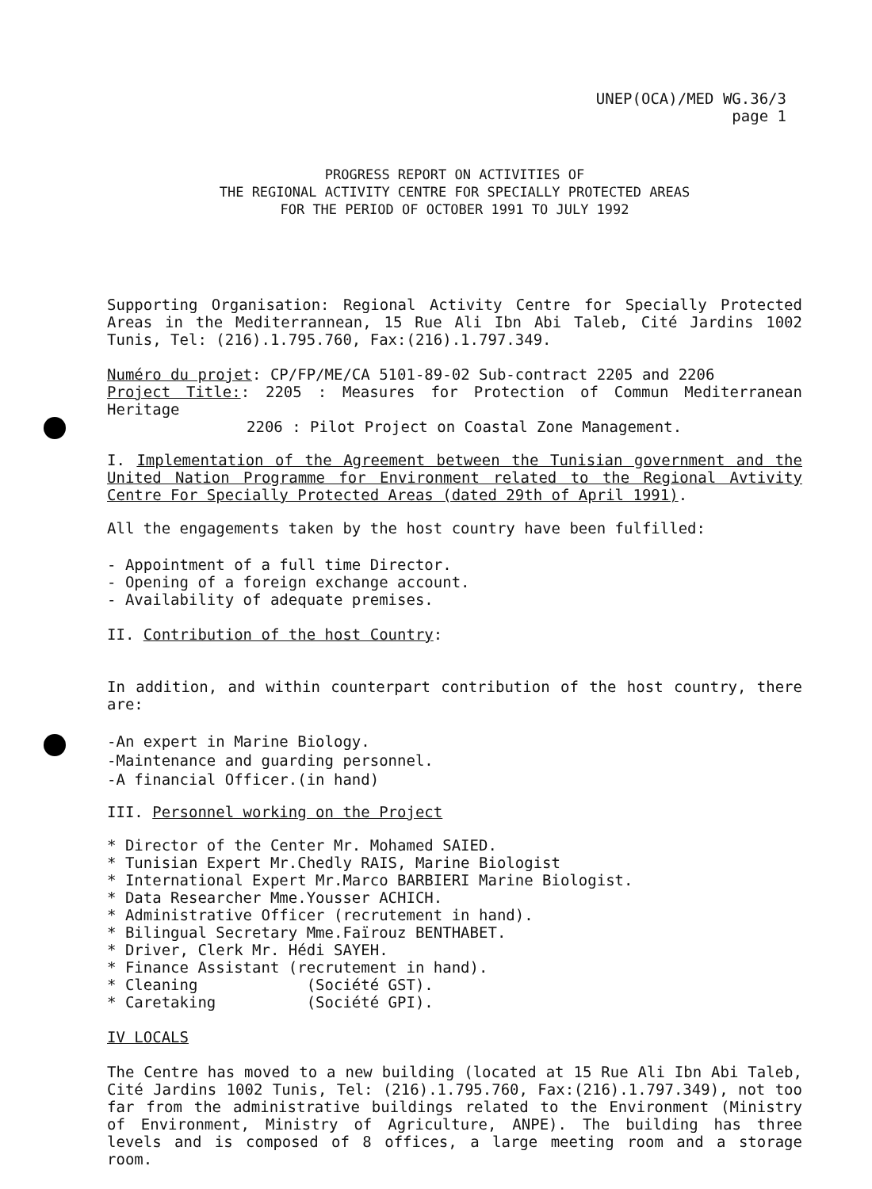UNEP(OCA)/MED WG.36/3
page 1
PROGRESS REPORT ON ACTIVITIES OF
THE REGIONAL ACTIVITY CENTRE FOR SPECIALLY PROTECTED AREAS
FOR THE PERIOD OF OCTOBER 1991 TO JULY 1992
Supporting Organisation: Regional Activity Centre for Specially Protected Areas in the Mediterrannean, 15 Rue Ali Ibn Abi Taleb, Cité Jardins 1002 Tunis, Tel: (216).1.795.760, Fax:(216).1.797.349.
Numéro du projet: CP/FP/ME/CA 5101-89-02 Sub-contract 2205 and 2206
Project Title:: 2205 : Measures for Protection of Commun Mediterranean Heritage
2206 : Pilot Project on Coastal Zone Management.
I. Implementation of the Agreement between the Tunisian government and the United Nation Programme for Environment related to the Regional Avtivity Centre For Specially Protected Areas (dated 29th of April 1991).
All the engagements taken by the host country have been fulfilled:
- Appointment of a full time Director.
- Opening of a foreign exchange account.
- Availability of adequate premises.
II. Contribution of the host Country:
In addition, and within counterpart contribution of the host country, there are:
-An expert in Marine Biology.
-Maintenance and guarding personnel.
-A financial Officer.(in hand)
III. Personnel working on the Project
* Director of the Center Mr. Mohamed SAIED. * Tunisian Expert Mr.Chedly RAIS, Marine Biologist * International Expert Mr.Marco BARBIERI Marine Biologist. * Data Researcher Mme.Yousser ACHICH. * Administrative Officer (recrutement in hand). * Bilingual Secretary Mme.Faïrouz BENTHABET. * Driver, Clerk Mr. Hédi SAYEH. * Finance Assistant (recrutement in hand). * Cleaning (Société GST). * Caretaking (Société GPI).
IV LOCALS
The Centre has moved to a new building (located at 15 Rue Ali Ibn Abi Taleb, Cité Jardins 1002 Tunis, Tel: (216).1.795.760, Fax:(216).1.797.349), not too far from the administrative buildings related to the Environment (Ministry of Environment, Ministry of Agriculture, ANPE). The building has three levels and is composed of 8 offices, a large meeting room and a storage room.